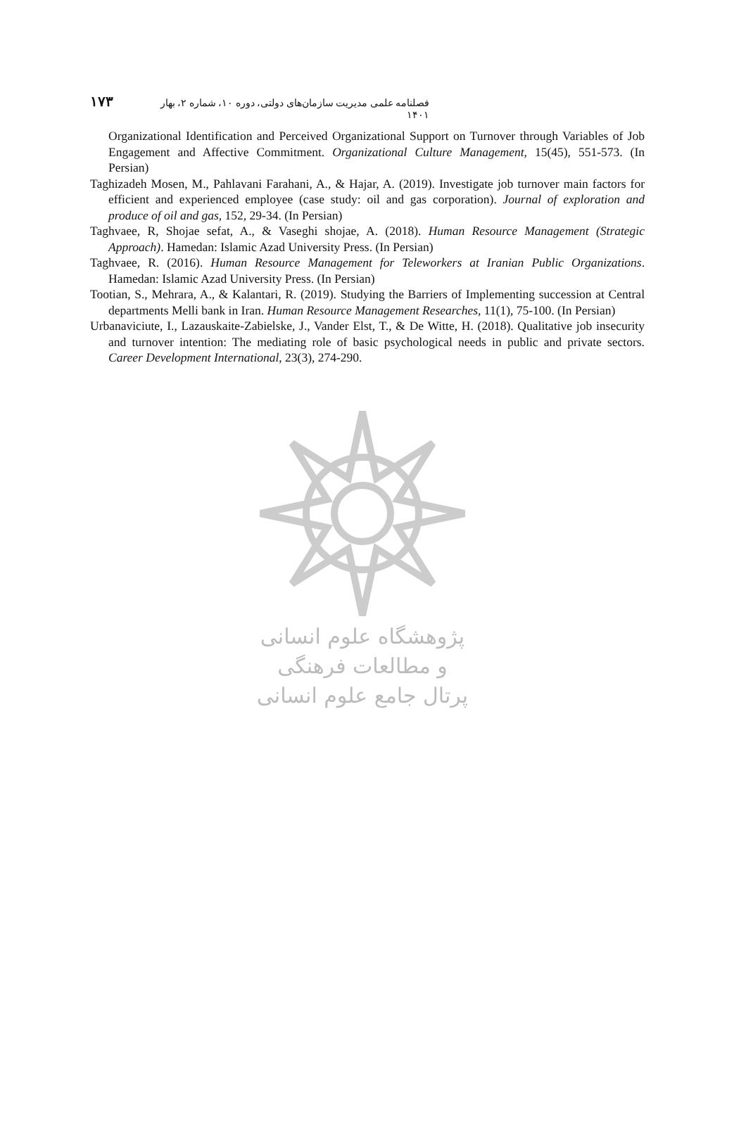فصلنامه علمی مدیریت سازمان‌های دولتی، دوره ۱۰، شماره ۲، بهار ۱۴۰۱ ۱۷۳
Organizational Identification and Perceived Organizational Support on Turnover through Variables of Job Engagement and Affective Commitment. Organizational Culture Management, 15(45), 551-573. (In Persian)
Taghizadeh Mosen, M., Pahlavani Farahani, A., & Hajar, A. (2019). Investigate job turnover main factors for efficient and experienced employee (case study: oil and gas corporation). Journal of exploration and produce of oil and gas, 152, 29-34. (In Persian)
Taghvaee, R, Shojae sefat, A., & Vaseghi shojae, A. (2018). Human Resource Management (Strategic Approach). Hamedan: Islamic Azad University Press. (In Persian)
Taghvaee, R. (2016). Human Resource Management for Teleworkers at Iranian Public Organizations. Hamedan: Islamic Azad University Press. (In Persian)
Tootian, S., Mehrara, A., & Kalantari, R. (2019). Studying the Barriers of Implementing succession at Central departments Melli bank in Iran. Human Resource Management Researches, 11(1), 75-100. (In Persian)
Urbanaviciute, I., Lazauskaite-Zabielske, J., Vander Elst, T., & De Witte, H. (2018). Qualitative job insecurity and turnover intention: The mediating role of basic psychological needs in public and private sectors. Career Development International, 23(3), 274-290.
پژوهشگاه علوم انسانی و مطالعات فرهنگی
پرتال جامع علوم انسانی